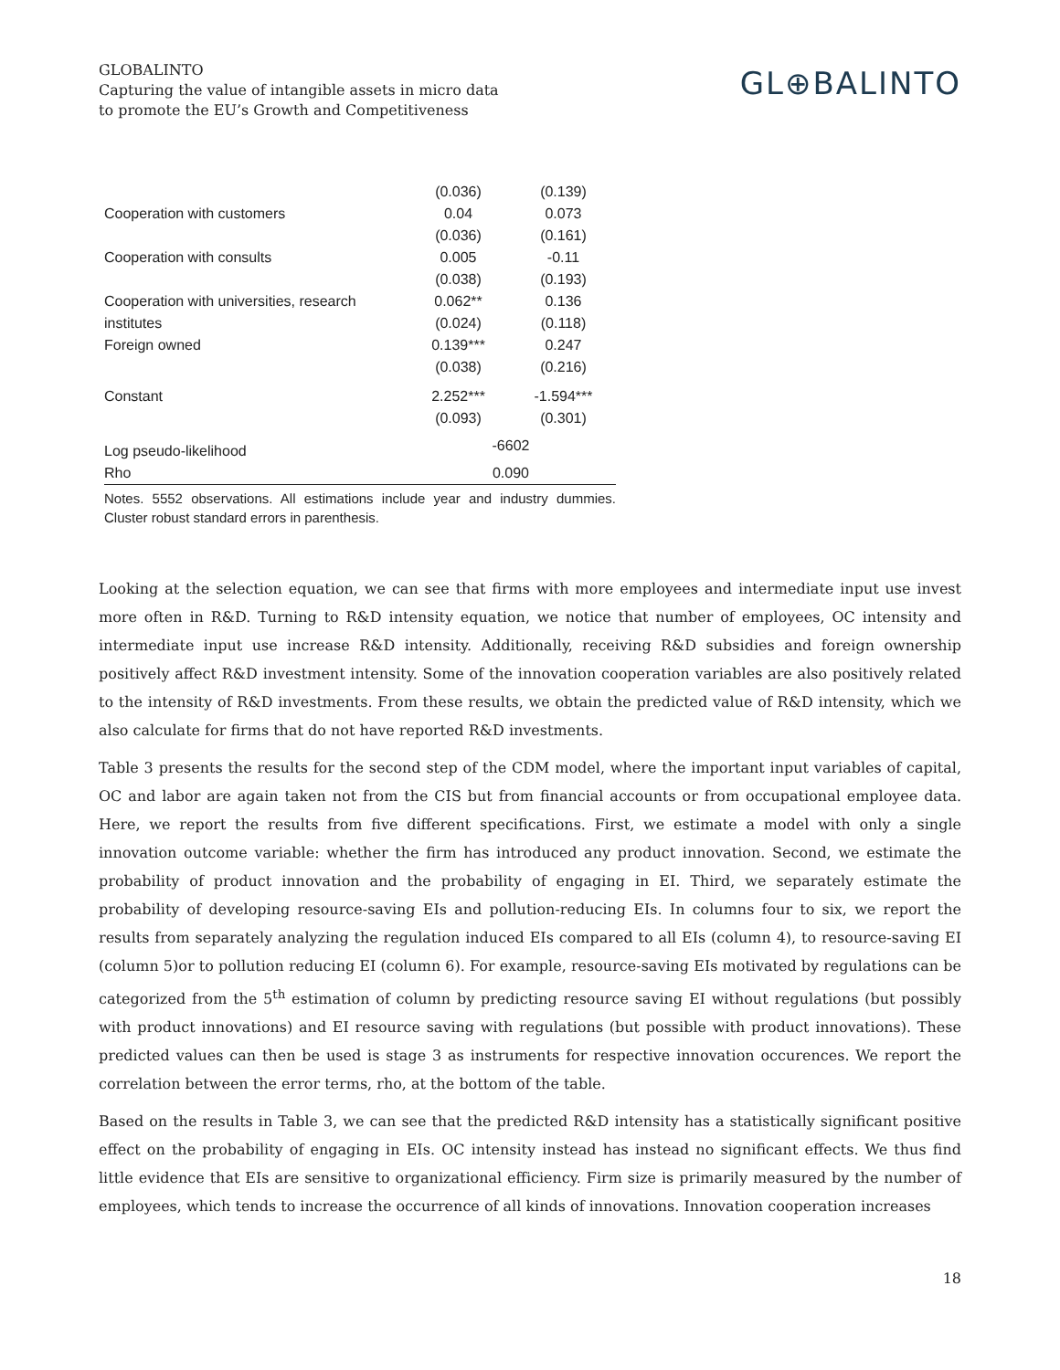GLOBALINTO
Capturing the value of intangible assets in micro data
to promote the EU’s Growth and Competitiveness
GL⊕BALINTO
| | (0.036) | (0.139) |
| Cooperation with customers | 0.04 | 0.073 |
| | (0.036) | (0.161) |
| Cooperation with consults | 0.005 | -0.11 |
| | (0.038) | (0.193) |
| Cooperation with universities, research | 0.062** | 0.136 |
| institutes | (0.024) | (0.118) |
| Foreign owned | 0.139*** | 0.247 |
| | (0.038) | (0.216) |
| Constant | 2.252*** | -1.594*** |
| | (0.093) | (0.301) |
| Log pseudo-likelihood | -6602 | |
| Rho | 0.090 | |
Notes. 5552 observations. All estimations include year and industry dummies. Cluster robust standard errors in parenthesis.
Looking at the selection equation, we can see that firms with more employees and intermediate input use invest more often in R&D. Turning to R&D intensity equation, we notice that number of employees, OC intensity and intermediate input use increase R&D intensity. Additionally, receiving R&D subsidies and foreign ownership positively affect R&D investment intensity. Some of the innovation cooperation variables are also positively related to the intensity of R&D investments. From these results, we obtain the predicted value of R&D intensity, which we also calculate for firms that do not have reported R&D investments.
Table 3 presents the results for the second step of the CDM model, where the important input variables of capital, OC and labor are again taken not from the CIS but from financial accounts or from occupational employee data. Here, we report the results from five different specifications. First, we estimate a model with only a single innovation outcome variable: whether the firm has introduced any product innovation. Second, we estimate the probability of product innovation and the probability of engaging in EI. Third, we separately estimate the probability of developing resource-saving EIs and pollution-reducing EIs. In columns four to six, we report the results from separately analyzing the regulation induced EIs compared to all EIs (column 4), to resource-saving EI (column 5)or to pollution reducing EI (column 6). For example, resource-saving EIs motivated by regulations can be categorized from the 5<sup>th</sup> estimation of column by predicting resource saving EI without regulations (but possibly with product innovations) and EI resource saving with regulations (but possible with product innovations). These predicted values can then be used is stage 3 as instruments for respective innovation occurences. We report the correlation between the error terms, rho, at the bottom of the table.
Based on the results in Table 3, we can see that the predicted R&D intensity has a statistically significant positive effect on the probability of engaging in EIs. OC intensity instead has instead no significant effects. We thus find little evidence that EIs are sensitive to organizational efficiency. Firm size is primarily measured by the number of employees, which tends to increase the occurrence of all kinds of innovations. Innovation cooperation increases
18